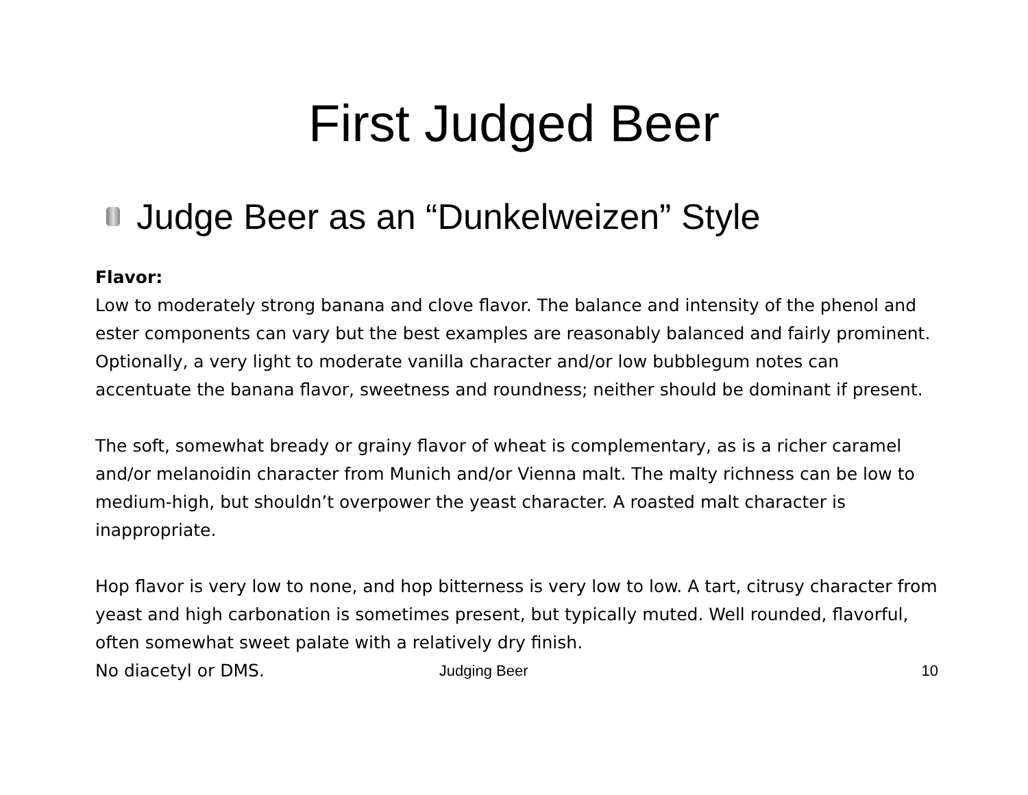First Judged Beer
Judge Beer as an “Dunkelweizen” Style
Flavor:
Low to moderately strong banana and clove flavor. The balance and intensity of the phenol and ester components can vary but the best examples are reasonably balanced and fairly prominent. Optionally, a very light to moderate vanilla character and/or low bubblegum notes can accentuate the banana flavor, sweetness and roundness; neither should be dominant if present.
The soft, somewhat bready or grainy flavor of wheat is complementary, as is a richer caramel and/or melanoidin character from Munich and/or Vienna malt. The malty richness can be low to medium-high, but shouldn’t overpower the yeast character. A roasted malt character is inappropriate.
Hop flavor is very low to none, and hop bitterness is very low to low. A tart, citrusy character from yeast and high carbonation is sometimes present, but typically muted. Well rounded, flavorful, often somewhat sweet palate with a relatively dry finish.
No diacetyl or DMS. Judging Beer 10